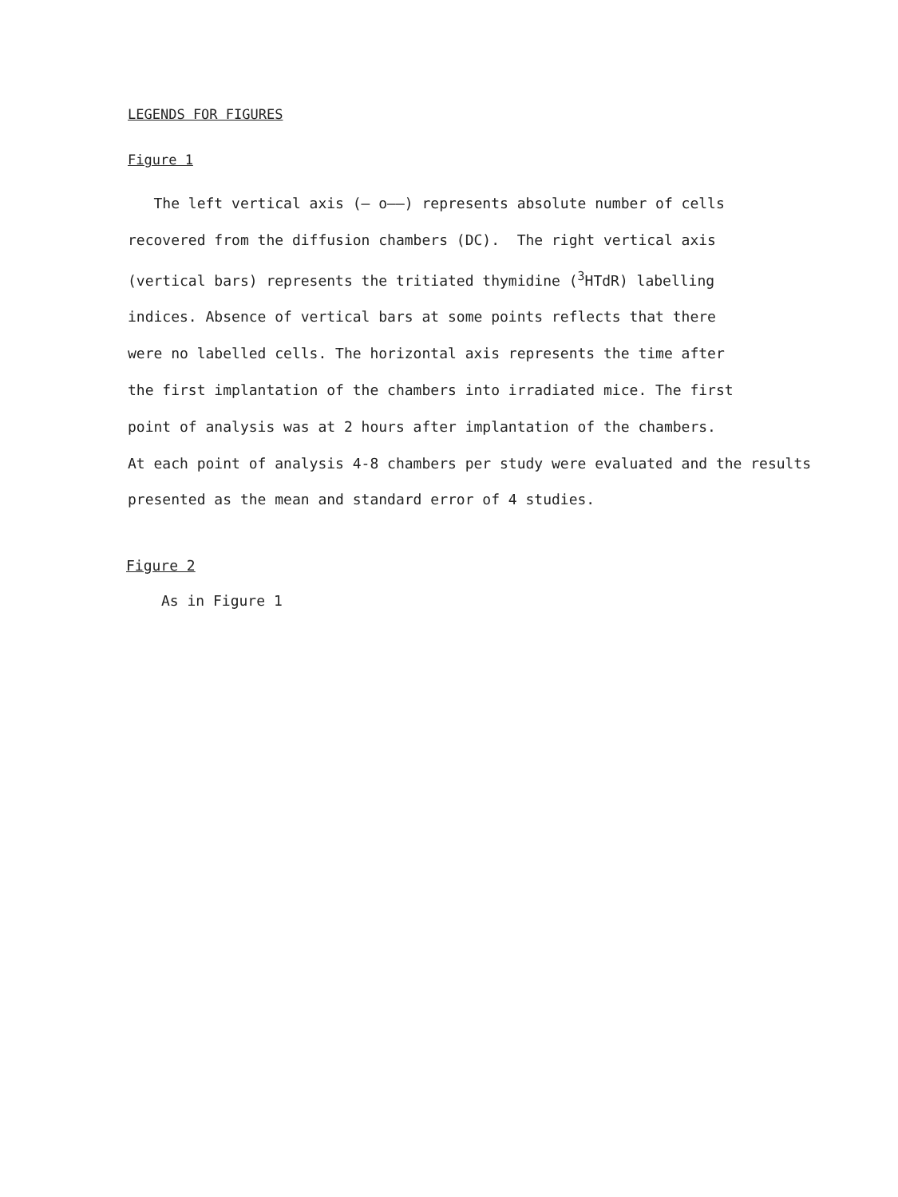LEGENDS FOR FIGURES
Figure 1
The left vertical axis (— o——) represents absolute number of cells
recovered from the diffusion chambers (DC). The right vertical axis
(vertical bars) represents the tritiated thymidine (<sup>3</sup>HTdR) labelling
indices. Absence of vertical bars at some points reflects that there
were no labelled cells. The horizontal axis represents the time after
the first implantation of the chambers into irradiated mice. The first
point of analysis was at 2 hours after implantation of the chambers.
At each point of analysis 4-8 chambers per study were evaluated and the results
presented as the mean and standard error of 4 studies.
Figure 2
As in Figure 1